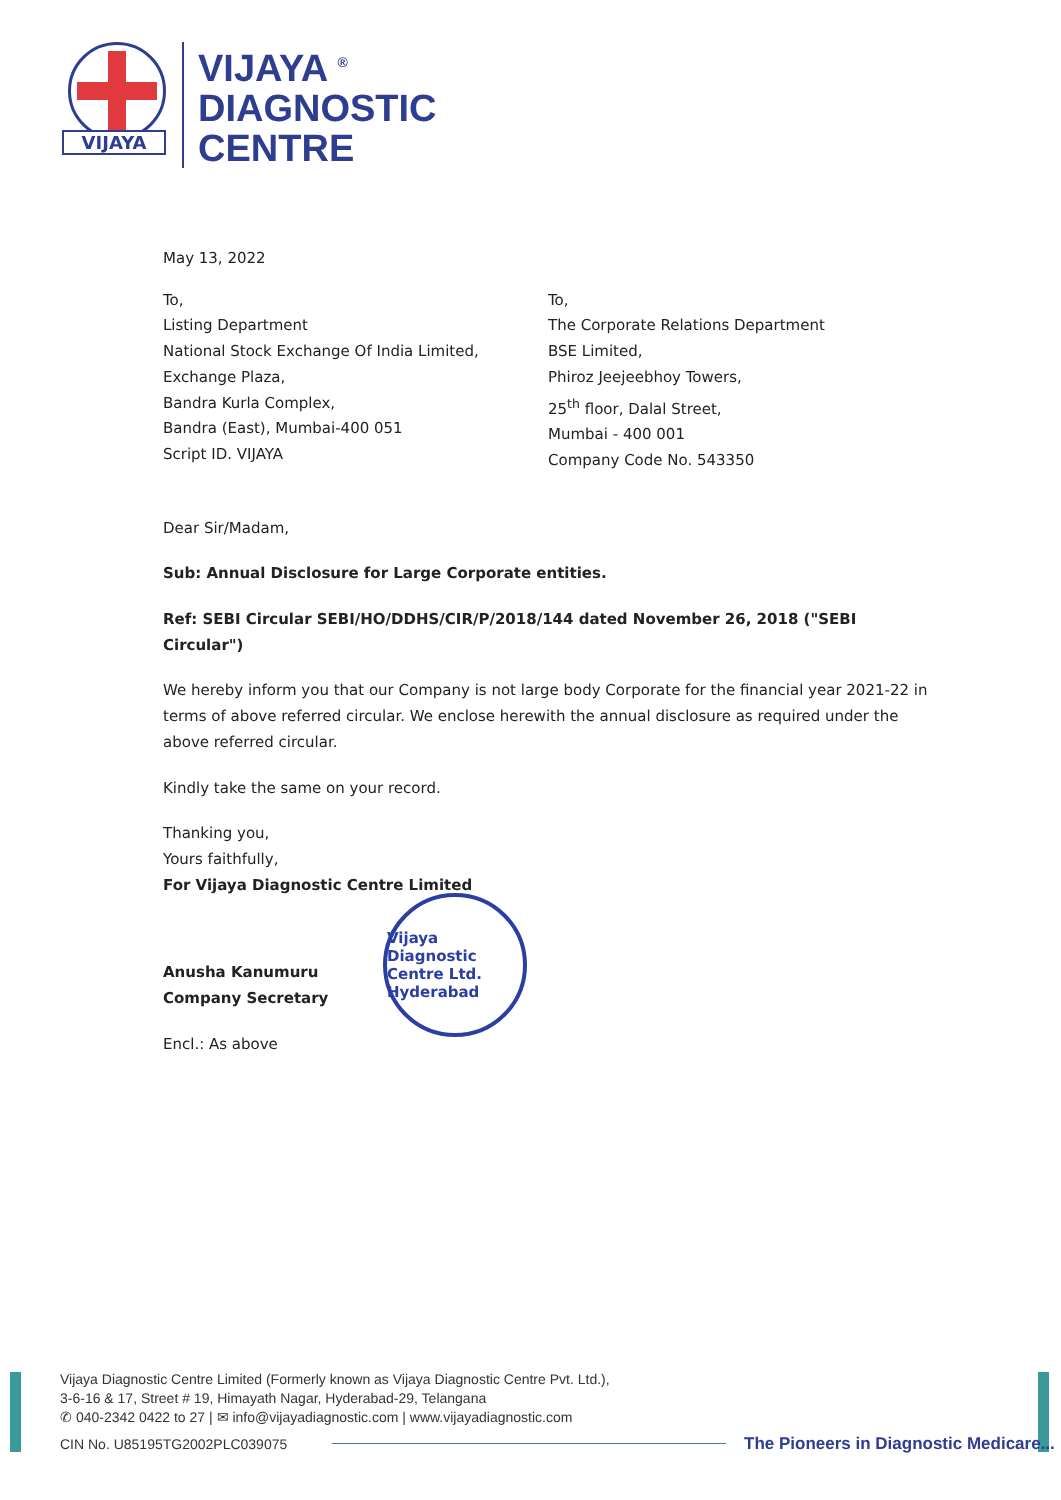VIJAYA
VIJAYA <sup>®</sup>
DIAGNOSTIC
CENTRE
May 13, 2022
To,
Listing Department
National Stock Exchange Of India Limited,
Exchange Plaza,
Bandra Kurla Complex,
Bandra (East), Mumbai-400 051
Script ID. VIJAYA
To,
The Corporate Relations Department
BSE Limited,
Phiroz Jeejeebhoy Towers,
25<sup>th</sup> floor, Dalal Street,
Mumbai - 400 001
Company Code No. 543350
Dear Sir/Madam,
Sub: Annual Disclosure for Large Corporate entities.
Ref: SEBI Circular SEBI/HO/DDHS/CIR/P/2018/144 dated November 26, 2018 ("SEBI Circular")
We hereby inform you that our Company is not large body Corporate for the financial year 2021-22 in terms of above referred circular. We enclose herewith the annual disclosure as required under the above referred circular.
Kindly take the same on your record.
Thanking you,
Yours faithfully,
For Vijaya Diagnostic Centre Limited
Anusha Kanumuru
Company Secretary
Encl.: As above
Vijaya Diagnostic Centre Ltd. Hyderabad
Vijaya Diagnostic Centre Limited (Formerly known as Vijaya Diagnostic Centre Pvt. Ltd.),
3-6-16 & 17, Street # 19, Himayath Nagar, Hyderabad-29, Telangana
✆ 040-2342 0422 to 27 | ✉ info@vijayadiagnostic.com | www.vijayadiagnostic.com
CIN No. U85195TG2002PLC039075
The Pioneers in Diagnostic Medicare...